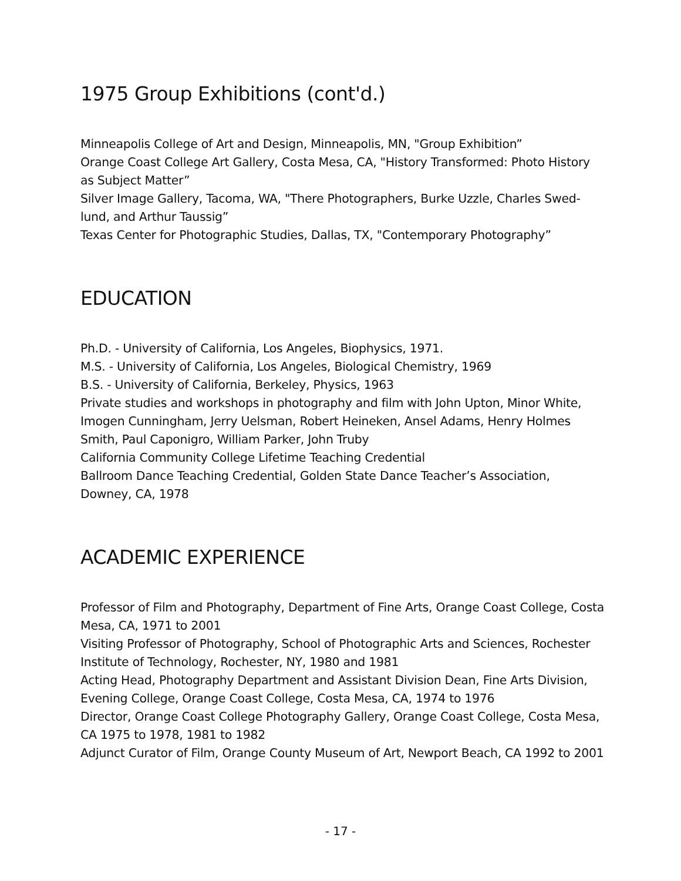1975 Group Exhibitions (cont'd.)
Minneapolis College of Art and Design, Minneapolis, MN, "Group Exhibition”
Orange Coast College Art Gallery, Costa Mesa, CA, "History Transformed: Photo History as Subject Matter”
Silver Image Gallery, Tacoma, WA, "There Photographers, Burke Uzzle, Charles Swed-lund, and Arthur Taussig”
Texas Center for Photographic Studies, Dallas, TX, "Contemporary Photography”
EDUCATION
Ph.D. - University of California, Los Angeles, Biophysics, 1971.
M.S. - University of California, Los Angeles, Biological Chemistry, 1969
B.S. - University of California, Berkeley, Physics, 1963
Private studies and workshops in photography and film with John Upton, Minor White, Imogen Cunningham, Jerry Uelsman, Robert Heineken, Ansel Adams, Henry Holmes Smith, Paul Caponigro, William Parker, John Truby
California Community College Lifetime Teaching Credential
Ballroom Dance Teaching Credential, Golden State Dance Teacher’s Association, Downey, CA, 1978
ACADEMIC EXPERIENCE
Professor of Film and Photography, Department of Fine Arts, Orange Coast College, Costa Mesa, CA, 1971 to 2001
Visiting Professor of Photography, School of Photographic Arts and Sciences, Rochester Institute of Technology, Rochester, NY, 1980 and 1981
Acting Head, Photography Department and Assistant Division Dean, Fine Arts Division, Evening College, Orange Coast College, Costa Mesa, CA, 1974 to 1976
Director, Orange Coast College Photography Gallery, Orange Coast College, Costa Mesa, CA 1975 to 1978, 1981 to 1982
Adjunct Curator of Film, Orange County Museum of Art, Newport Beach, CA 1992 to 2001
- 17 -